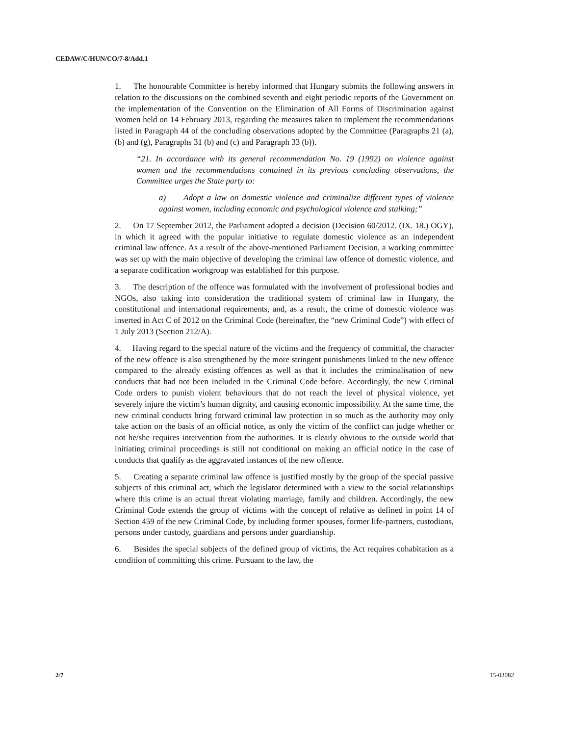CEDAW/C/HUN/CO/7-8/Add.1
1. The honourable Committee is hereby informed that Hungary submits the following answers in relation to the discussions on the combined seventh and eight periodic reports of the Government on the implementation of the Convention on the Elimination of All Forms of Discrimination against Women held on 14 February 2013, regarding the measures taken to implement the recommendations listed in Paragraph 44 of the concluding observations adopted by the Committee (Paragraphs 21 (a), (b) and (g), Paragraphs 31 (b) and (c) and Paragraph 33 (b)).
“21. In accordance with its general recommendation No. 19 (1992) on violence against women and the recommendations contained in its previous concluding observations, the Committee urges the State party to:
a) Adopt a law on domestic violence and criminalize different types of violence against women, including economic and psychological violence and stalking;”
2. On 17 September 2012, the Parliament adopted a decision (Decision 60/2012. (IX. 18.) OGY), in which it agreed with the popular initiative to regulate domestic violence as an independent criminal law offence. As a result of the above-mentioned Parliament Decision, a working committee was set up with the main objective of developing the criminal law offence of domestic violence, and a separate codification workgroup was established for this purpose.
3. The description of the offence was formulated with the involvement of professional bodies and NGOs, also taking into consideration the traditional system of criminal law in Hungary, the constitutional and international requirements, and, as a result, the crime of domestic violence was inserted in Act C of 2012 on the Criminal Code (hereinafter, the “new Criminal Code”) with effect of 1 July 2013 (Section 212/A).
4. Having regard to the special nature of the victims and the frequency of committal, the character of the new offence is also strengthened by the more stringent punishments linked to the new offence compared to the already existing offences as well as that it includes the criminalisation of new conducts that had not been included in the Criminal Code before. Accordingly, the new Criminal Code orders to punish violent behaviours that do not reach the level of physical violence, yet severely injure the victim’s human dignity, and causing economic impossibility. At the same time, the new criminal conducts bring forward criminal law protection in so much as the authority may only take action on the basis of an official notice, as only the victim of the conflict can judge whether or not he/she requires intervention from the authorities. It is clearly obvious to the outside world that initiating criminal proceedings is still not conditional on making an official notice in the case of conducts that qualify as the aggravated instances of the new offence.
5. Creating a separate criminal law offence is justified mostly by the group of the special passive subjects of this criminal act, which the legislator determined with a view to the social relationships where this crime is an actual threat violating marriage, family and children. Accordingly, the new Criminal Code extends the group of victims with the concept of relative as defined in point 14 of Section 459 of the new Criminal Code, by including former spouses, former life-partners, custodians, persons under custody, guardians and persons under guardianship.
6. Besides the special subjects of the defined group of victims, the Act requires cohabitation as a condition of committing this crime. Pursuant to the law, the
2/7 15-03082